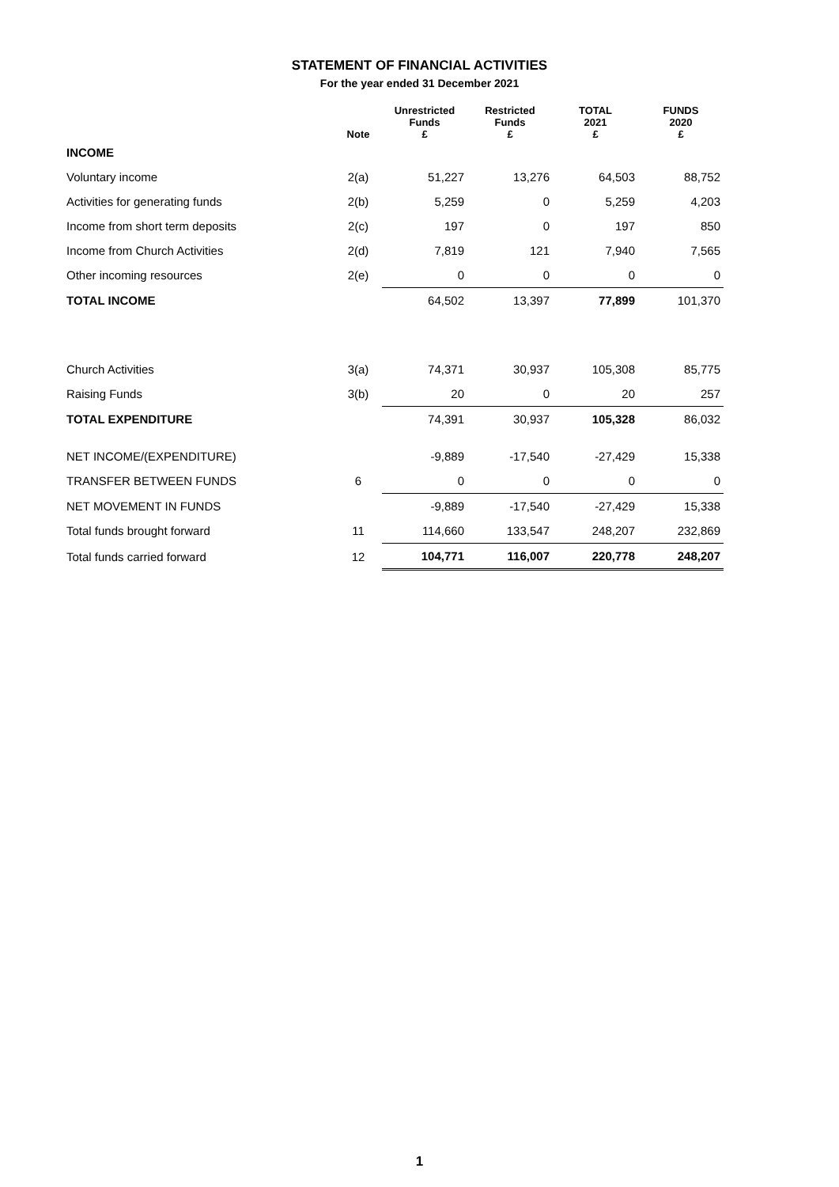STATEMENT OF FINANCIAL ACTIVITIES
For the year ended 31 December 2021
| | Note | Unrestricted Funds £ | Restricted Funds £ | TOTAL 2021 £ | FUNDS 2020 £ |
| --- | --- | --- | --- | --- | --- |
| INCOME | | | | | |
| Voluntary income | 2(a) | 51,227 | 13,276 | 64,503 | 88,752 |
| Activities for generating funds | 2(b) | 5,259 | 0 | 5,259 | 4,203 |
| Income from short term deposits | 2(c) | 197 | 0 | 197 | 850 |
| Income from Church Activities | 2(d) | 7,819 | 121 | 7,940 | 7,565 |
| Other incoming resources | 2(e) | 0 | 0 | 0 | 0 |
| TOTAL INCOME | | 64,502 | 13,397 | 77,899 | 101,370 |
| Church Activities | 3(a) | 74,371 | 30,937 | 105,308 | 85,775 |
| Raising Funds | 3(b) | 20 | 0 | 20 | 257 |
| TOTAL EXPENDITURE | | 74,391 | 30,937 | 105,328 | 86,032 |
| NET INCOME/(EXPENDITURE) | | -9,889 | -17,540 | -27,429 | 15,338 |
| TRANSFER BETWEEN FUNDS | 6 | 0 | 0 | 0 | 0 |
| NET MOVEMENT IN FUNDS | | -9,889 | -17,540 | -27,429 | 15,338 |
| Total funds brought forward | 11 | 114,660 | 133,547 | 248,207 | 232,869 |
| Total funds carried forward | 12 | 104,771 | 116,007 | 220,778 | 248,207 |
1